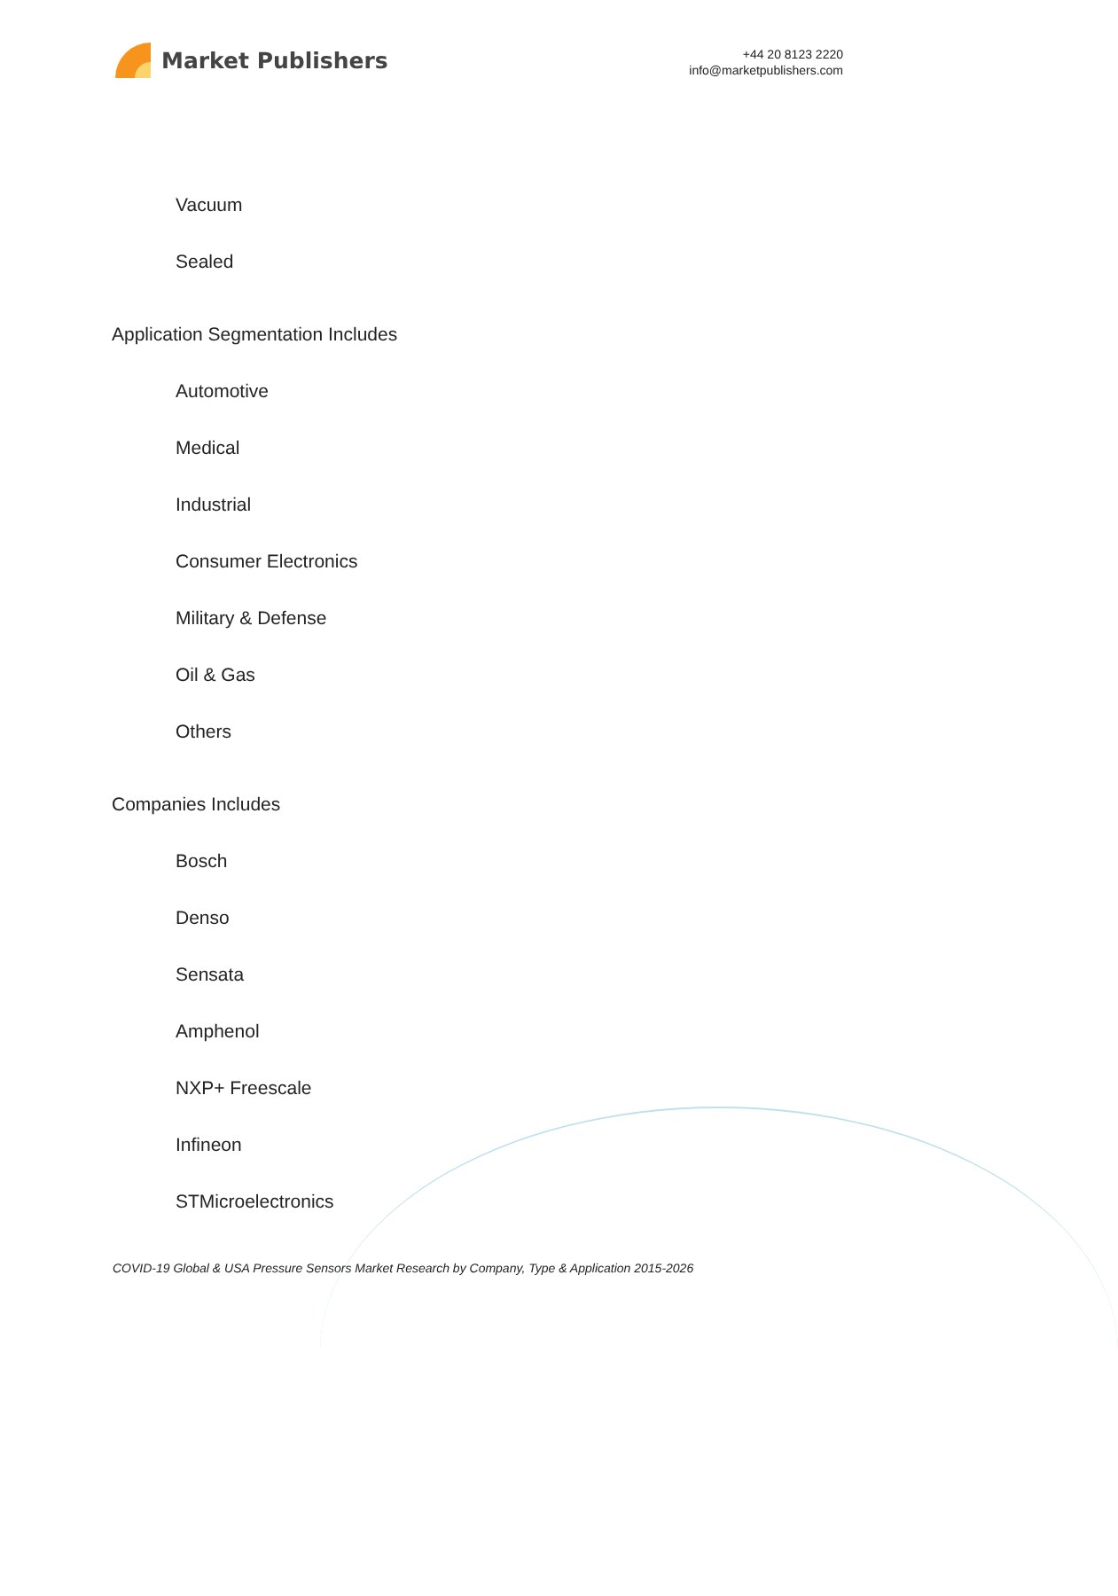Market Publishers
+44 20 8123 2220
info@marketpublishers.com
Vacuum
Sealed
Application Segmentation Includes
Automotive
Medical
Industrial
Consumer Electronics
Military & Defense
Oil & Gas
Others
Companies Includes
Bosch
Denso
Sensata
Amphenol
NXP+ Freescale
Infineon
STMicroelectronics
COVID-19 Global & USA Pressure Sensors Market Research by Company, Type & Application 2015-2026